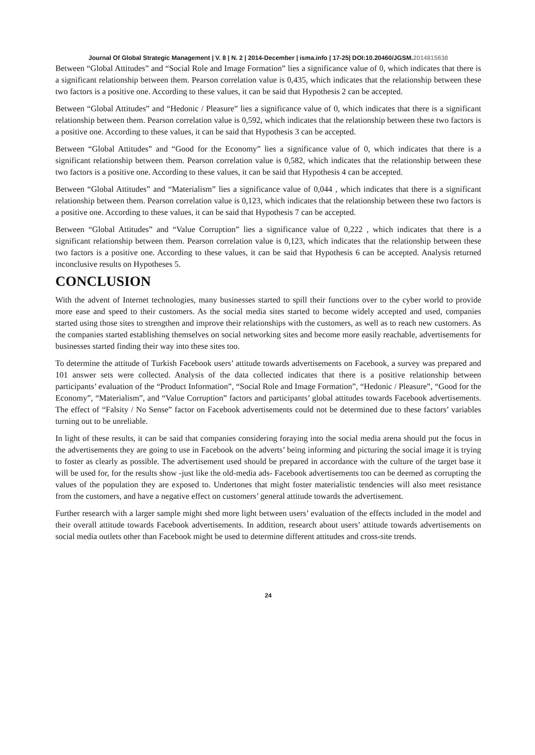Journal Of Global Strategic Management | V. 8 | N. 2 | 2014-December | isma.info | 17-25| DOI:10.20460/JGSM.2014815638
Between “Global Attitudes” and “Social Role and Image Formation” lies a significance value of 0, which indicates that there is a significant relationship between them. Pearson correlation value is 0,435, which indicates that the relationship between these two factors is a positive one. According to these values, it can be said that Hypothesis 2 can be accepted.
Between “Global Attitudes” and “Hedonic / Pleasure” lies a significance value of 0, which indicates that there is a significant relationship between them. Pearson correlation value is 0,592, which indicates that the relationship between these two factors is a positive one. According to these values, it can be said that Hypothesis 3 can be accepted.
Between “Global Attitudes” and “Good for the Economy” lies a significance value of 0, which indicates that there is a significant relationship between them. Pearson correlation value is 0,582, which indicates that the relationship between these two factors is a positive one. According to these values, it can be said that Hypothesis 4 can be accepted.
Between “Global Attitudes” and “Materialism” lies a significance value of 0,044 , which indicates that there is a significant relationship between them. Pearson correlation value is 0,123, which indicates that the relationship between these two factors is a positive one. According to these values, it can be said that Hypothesis 7 can be accepted.
Between “Global Attitudes” and “Value Corruption” lies a significance value of 0,222 , which indicates that there is a significant relationship between them. Pearson correlation value is 0,123, which indicates that the relationship between these two factors is a positive one. According to these values, it can be said that Hypothesis 6 can be accepted. Analysis returned inconclusive results on Hypotheses 5.
CONCLUSION
With the advent of Internet technologies, many businesses started to spill their functions over to the cyber world to provide more ease and speed to their customers. As the social media sites started to become widely accepted and used, companies started using those sites to strengthen and improve their relationships with the customers, as well as to reach new customers. As the companies started establishing themselves on social networking sites and become more easily reachable, advertisements for businesses started finding their way into these sites too.
To determine the attitude of Turkish Facebook users’ attitude towards advertisements on Facebook, a survey was prepared and 101 answer sets were collected. Analysis of the data collected indicates that there is a positive relationship between participants’ evaluation of the “Product Information”, “Social Role and Image Formation”, “Hedonic / Pleasure”, “Good for the Economy”, “Materialism”, and “Value Corruption” factors and participants’ global attitudes towards Facebook advertisements. The effect of “Falsity / No Sense” factor on Facebook advertisements could not be determined due to these factors’ variables turning out to be unreliable.
In light of these results, it can be said that companies considering foraying into the social media arena should put the focus in the advertisements they are going to use in Facebook on the adverts’ being informing and picturing the social image it is trying to foster as clearly as possible. The advertisement used should be prepared in accordance with the culture of the target base it will be used for, for the results show -just like the old-media ads- Facebook advertisements too can be deemed as corrupting the values of the population they are exposed to. Undertones that might foster materialistic tendencies will also meet resistance from the customers, and have a negative effect on customers’ general attitude towards the advertisement.
Further research with a larger sample might shed more light between users’ evaluation of the effects included in the model and their overall attitude towards Facebook advertisements. In addition, research about users’ attitude towards advertisements on social media outlets other than Facebook might be used to determine different attitudes and cross-site trends.
24